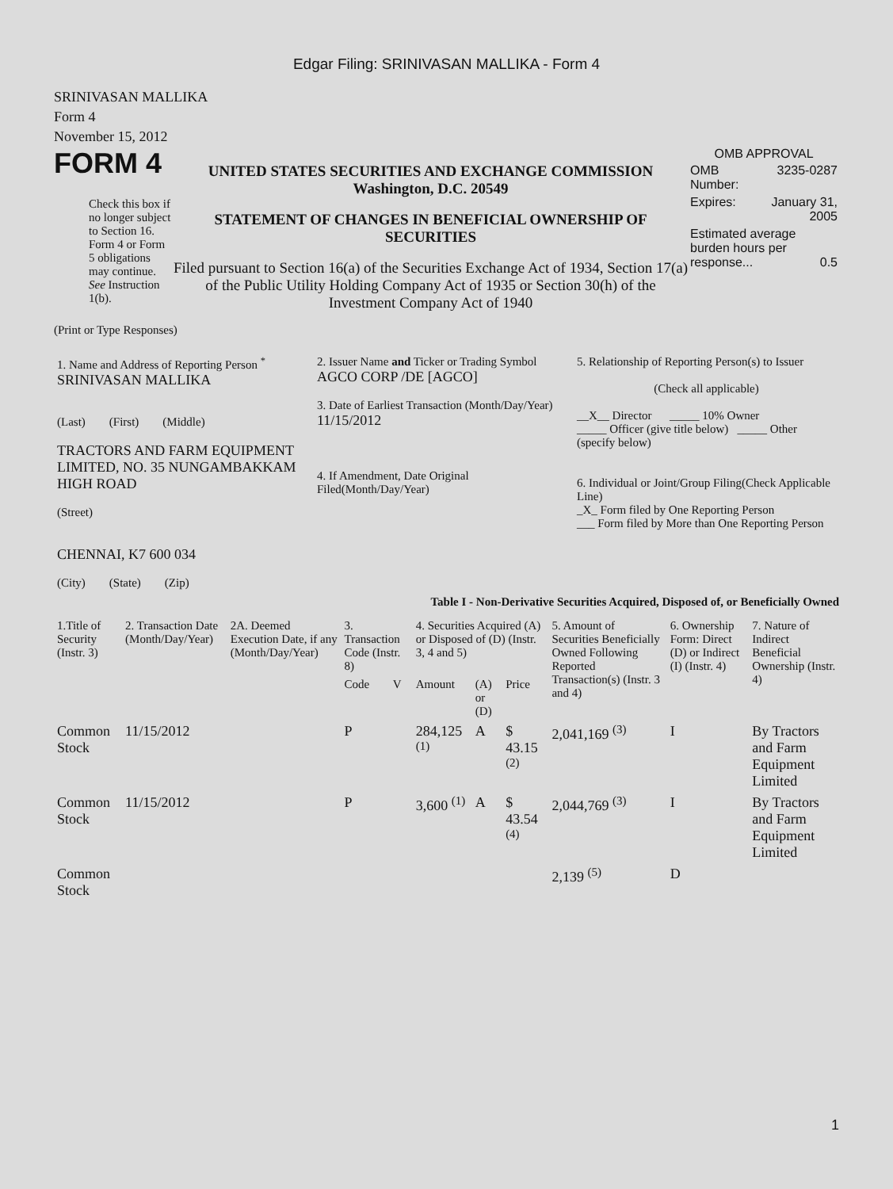Edgar Filing: SRINIVASAN MALLIKA - Form 4
SRINIVASAN MALLIKA
Form 4
November 15, 2012
FORM 4
Check this box if no longer subject to Section 16. Form 4 or Form 5 obligations may continue. See Instruction 1(b).
UNITED STATES SECURITIES AND EXCHANGE COMMISSION
Washington, D.C. 20549
STATEMENT OF CHANGES IN BENEFICIAL OWNERSHIP OF SECURITIES
Filed pursuant to Section 16(a) of the Securities Exchange Act of 1934, Section 17(a) of the Public Utility Holding Company Act of 1935 or Section 30(h) of the Investment Company Act of 1940
OMB APPROVAL
| OMB Number: | 3235-0287 |
| Expires: | January 31, 2005 |
| Estimated average burden hours per response... 0.5 | |
(Print or Type Responses)
| 1. Name and Address of Reporting Person <sup>*</sup> SRINIVASAN MALLIKA (Last) (First) (Middle) TRACTORS AND FARM EQUIPMENT LIMITED, NO. 35 NUNGAMBAKKAM HIGH ROAD (Street) CHENNAI, K7 600 034 (City) (State) (Zip) | 2. Issuer Name and Ticker or Trading Symbol AGCO CORP /DE [AGCO] 3. Date of Earliest Transaction (Month/Day/Year) 11/15/2012 4. If Amendment, Date Original Filed(Month/Day/Year) | 5. Relationship of Reporting Person(s) to Issuer (Check all applicable) __X__ Director _____ 10% Owner _____ Officer (give title below) _____ Other (specify below) 6. Individual or Joint/Group Filing(Check Applicable Line) _X_ Form filed by One Reporting Person ___ Form filed by More than One Reporting Person |
Table I - Non-Derivative Securities Acquired, Disposed of, or Beneficially Owned
| 1.Title of Security (Instr. 3) | 2. Transaction Date (Month/Day/Year) | 2A. Deemed Execution Date, if any (Month/Day/Year) | 3. Transaction Code (Instr. 8) | | 4. Securities Acquired (A) or Disposed of (D) (Instr. 3, 4 and 5) | | | 5. Amount of Securities Beneficially Owned Following Reported Transaction(s) (Instr. 3 and 4) | 6. Ownership Form: Direct (D) or Indirect (I) (Instr. 4) | 7. Nature of Indirect Beneficial Ownership (Instr. 4) |
| --- | --- | --- | --- | --- | --- | --- | --- | --- | --- | --- |
| | | | Code | V | Amount | (A) or (D) | Price | | | |
| Common Stock | 11/15/2012 | | P | | 284,125 <sup>(1)</sup> | A | $ 43.15 <sup>(2)</sup> | 2,041,169 <sup>(3)</sup> | I | By Tractors and Farm Equipment Limited |
| Common Stock | 11/15/2012 | | P | | 3,600 <sup>(1)</sup> | A | $ 43.54 <sup>(4)</sup> | 2,044,769 <sup>(3)</sup> | I | By Tractors and Farm Equipment Limited |
| Common Stock | | | | | | | | 2,139 <sup>(5)</sup> | D | |
1